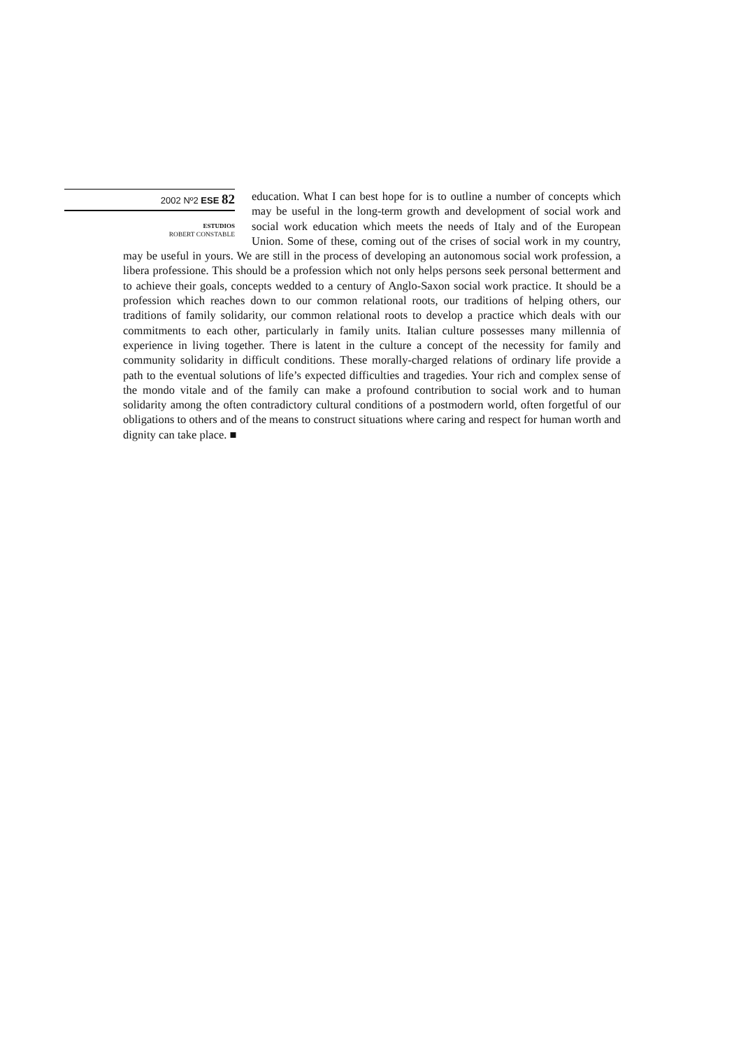2002 Nº2 ESE 82
ESTUDIOS
ROBERT CONSTABLE
education. What I can best hope for is to outline a number of concepts which may be useful in the long-term growth and development of social work and social work education which meets the needs of Italy and of the European Union. Some of these, coming out of the crises of social work in my country, may be useful in yours. We are still in the process of developing an autonomous social work profession, a libera professione. This should be a profession which not only helps persons seek personal betterment and to achieve their goals, concepts wedded to a century of Anglo-Saxon social work practice. It should be a profession which reaches down to our common relational roots, our traditions of helping others, our traditions of family solidarity, our common relational roots to develop a practice which deals with our commitments to each other, particularly in family units. Italian culture possesses many millennia of experience in living together. There is latent in the culture a concept of the necessity for family and community solidarity in difficult conditions. These morally-charged relations of ordinary life provide a path to the eventual solutions of life’s expected difficulties and tragedies. Your rich and complex sense of the mondo vitale and of the family can make a profound contribution to social work and to human solidarity among the often contradictory cultural conditions of a postmodern world, often forgetful of our obligations to others and of the means to construct situations where caring and respect for human worth and dignity can take place. ■